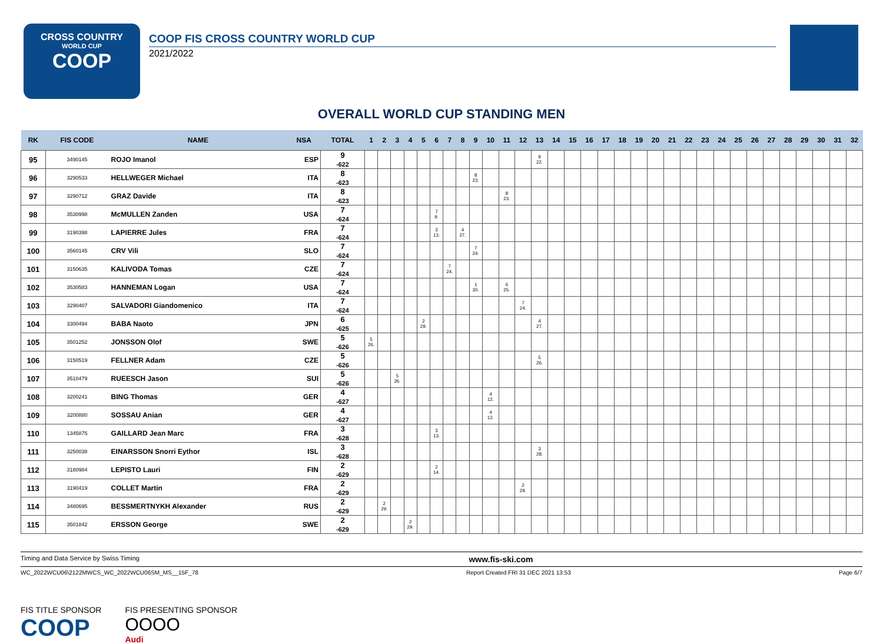CROSS COUNTRY
WORLD CUP
COOP
COOP FIS CROSS COUNTRY WORLD CUP
2021/2022
OVERALL WORLD CUP STANDING MEN
| RK | FIS CODE | NAME | NSA | TOTAL | 1 | 2 | 3 | 4 | 5 | 6 | 7 | 8 | 9 | 10 | 11 | 12 | 13 | 14 | 15 | 16 | 17 | 18 | 19 | 20 | 21 | 22 | 23 | 24 | 25 | 26 | 27 | 28 | 29 | 30 | 31 | 32 |
| --- | --- | --- | --- | --- | --- | --- | --- | --- | --- | --- | --- | --- | --- | --- | --- | --- | --- | --- | --- | --- | --- | --- | --- | --- | --- | --- | --- | --- | --- | --- | --- | --- | --- | --- | --- | --- |
| 95 | 3490145 | ROJO Imanol | ESP | 9 -622 | | | | | | | | | | | | | 9 22. | | | | | | | | | | | | | | | | | | | |
| 96 | 3290533 | HELLWEGER Michael | ITA | 8 -623 | | | | | | | | | 8 23. | | | | | | | | | | | | | | | | | | | | | | | |
| 97 | 3290712 | GRAZ Davide | ITA | 8 -623 | | | | | | | | | | | 8 23. | | | | | | | | | | | | | | | | | | | | | |
| 98 | 3530998 | McMULLEN Zanden | USA | 7 -624 | | | | | | 7 9. | | | | | | | | | | | | | | | | | | | | | | | | | | |
| 99 | 3190398 | LAPIERRE Jules | FRA | 7 -624 | | | | | | 3 13. | | 4 27. | | | | | | | | | | | | | | | | | | | | | | | | |
| 100 | 3560145 | CRV Vili | SLO | 7 -624 | | | | | | | | | 7 24. | | | | | | | | | | | | | | | | | | | | | | | |
| 101 | 3150635 | KALIVODA Tomas | CZE | 7 -624 | | | | | | | 7 24. | | | | | | | | | | | | | | | | | | | | | | | | | |
| 102 | 3530583 | HANNEMAN Logan | USA | 7 -624 | | | | | | | | | 1 30. | | 6 25. | | | | | | | | | | | | | | | | | | | | | |
| 103 | 3290407 | SALVADORI Giandomenico | ITA | 7 -624 | | | | | | | | | | | | 7 24. | | | | | | | | | | | | | | | | | | | | |
| 104 | 3300494 | BABA Naoto | JPN | 6 -625 | | | | | 2 29. | | | | | | | | 4 27. | | | | | | | | | | | | | | | | | | | |
| 105 | 3501252 | JONSSON Olof | SWE | 5 -626 | 5 26. | | | | | | | | | | | | | | | | | | | | | | | | | | | | | | | |
| 106 | 3150519 | FELLNER Adam | CZE | 5 -626 | | | | | | | | | | | | | 5 26. | | | | | | | | | | | | | | | | | | | |
| 107 | 3510479 | RUEESCH Jason | SUI | 5 -626 | | | 5 26. | | | | | | | | | | | | | | | | | | | | | | | | | | | | | |
| 108 | 3200241 | BING Thomas | GER | 4 -627 | | | | | | | | | | 4 12. | | | | | | | | | | | | | | | | | | | | | | |
| 109 | 3200880 | SOSSAU Anian | GER | 4 -627 | | | | | | | | | | 4 12. | | | | | | | | | | | | | | | | | | | | | | |
| 110 | 1345875 | GAILLARD Jean Marc | FRA | 3 -628 | | | | | | 3 13. | | | | | | | | | | | | | | | | | | | | | | | | | | |
| 111 | 3250038 | EINARSSON Snorri Eythor | ISL | 3 -628 | | | | | | | | | | | | | 3 28. | | | | | | | | | | | | | | | | | | | |
| 112 | 3180984 | LEPISTO Lauri | FIN | 2 -629 | | | | | | 2 14. | | | | | | | | | | | | | | | | | | | | | | | | | | |
| 113 | 3190419 | COLLET Martin | FRA | 2 -629 | | | | | | | | | | | | 2 29. | | | | | | | | | | | | | | | | | | | | |
| 114 | 3480695 | BESSMERTNYKH Alexander | RUS | 2 -629 | | 2 29. | | | | | | | | | | | | | | | | | | | | | | | | | | | | | | |
| 115 | 3501842 | ERSSON George | SWE | 2 -629 | | | | 2 29. | | | | | | | | | | | | | | | | | | | | | | | | | | | | |
Timing and Data Service by Swiss Timing www.fis-ski.com
WC_2022WCU06\2122MWCS_WC_2022WCU06SM_MS__15F_78 Report Created FRI 31 DEC 2021 13:53 Page 6/7
FIS TITLE SPONSOR
COOP
FIS PRESENTING SPONSOR
OOOO
Audi